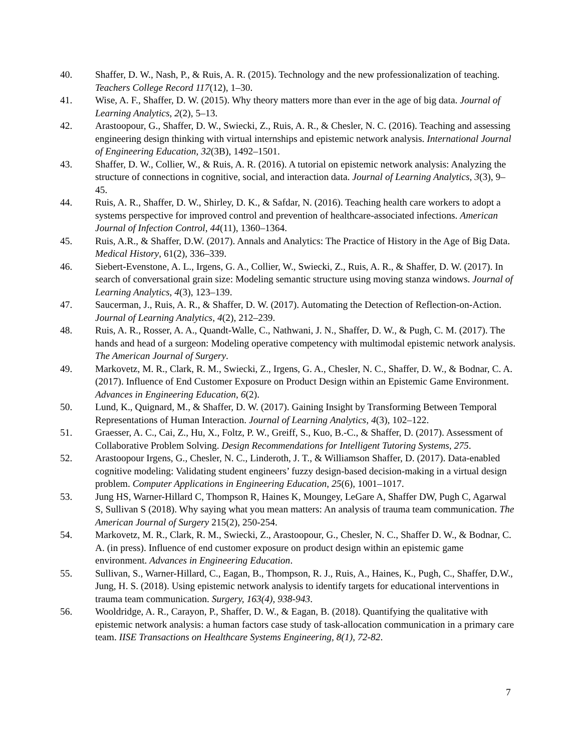40. Shaffer, D. W., Nash, P., & Ruis, A. R. (2015). Technology and the new professionalization of teaching. Teachers College Record 117(12), 1–30.
41. Wise, A. F., Shaffer, D. W. (2015). Why theory matters more than ever in the age of big data. Journal of Learning Analytics, 2(2), 5–13.
42. Arastoopour, G., Shaffer, D. W., Swiecki, Z., Ruis, A. R., & Chesler, N. C. (2016). Teaching and assessing engineering design thinking with virtual internships and epistemic network analysis. International Journal of Engineering Education, 32(3B), 1492–1501.
43. Shaffer, D. W., Collier, W., & Ruis, A. R. (2016). A tutorial on epistemic network analysis: Analyzing the structure of connections in cognitive, social, and interaction data. Journal of Learning Analytics, 3(3), 9–45.
44. Ruis, A. R., Shaffer, D. W., Shirley, D. K., & Safdar, N. (2016). Teaching health care workers to adopt a systems perspective for improved control and prevention of healthcare-associated infections. American Journal of Infection Control, 44(11), 1360–1364.
45. Ruis, A.R., & Shaffer, D.W. (2017). Annals and Analytics: The Practice of History in the Age of Big Data. Medical History, 61(2), 336–339.
46. Siebert-Evenstone, A. L., Irgens, G. A., Collier, W., Swiecki, Z., Ruis, A. R., & Shaffer, D. W. (2017). In search of conversational grain size: Modeling semantic structure using moving stanza windows. Journal of Learning Analytics, 4(3), 123–139.
47. Saucerman, J., Ruis, A. R., & Shaffer, D. W. (2017). Automating the Detection of Reflection-on-Action. Journal of Learning Analytics, 4(2), 212–239.
48. Ruis, A. R., Rosser, A. A., Quandt-Walle, C., Nathwani, J. N., Shaffer, D. W., & Pugh, C. M. (2017). The hands and head of a surgeon: Modeling operative competency with multimodal epistemic network analysis. The American Journal of Surgery.
49. Markovetz, M. R., Clark, R. M., Swiecki, Z., Irgens, G. A., Chesler, N. C., Shaffer, D. W., & Bodnar, C. A. (2017). Influence of End Customer Exposure on Product Design within an Epistemic Game Environment. Advances in Engineering Education, 6(2).
50. Lund, K., Quignard, M., & Shaffer, D. W. (2017). Gaining Insight by Transforming Between Temporal Representations of Human Interaction. Journal of Learning Analytics, 4(3), 102–122.
51. Graesser, A. C., Cai, Z., Hu, X., Foltz, P. W., Greiff, S., Kuo, B.-C., & Shaffer, D. (2017). Assessment of Collaborative Problem Solving. Design Recommendations for Intelligent Tutoring Systems, 275.
52. Arastoopour Irgens, G., Chesler, N. C., Linderoth, J. T., & Williamson Shaffer, D. (2017). Data-enabled cognitive modeling: Validating student engineers’ fuzzy design-based decision-making in a virtual design problem. Computer Applications in Engineering Education, 25(6), 1001–1017.
53. Jung HS, Warner-Hillard C, Thompson R, Haines K, Moungey, LeGare A, Shaffer DW, Pugh C, Agarwal S, Sullivan S (2018). Why saying what you mean matters: An analysis of trauma team communication. The American Journal of Surgery 215(2), 250-254.
54. Markovetz, M. R., Clark, R. M., Swiecki, Z., Arastoopour, G., Chesler, N. C., Shaffer D. W., & Bodnar, C. A. (in press). Influence of end customer exposure on product design within an epistemic game environment. Advances in Engineering Education.
55. Sullivan, S., Warner-Hillard, C., Eagan, B., Thompson, R. J., Ruis, A., Haines, K., Pugh, C., Shaffer, D.W., Jung, H. S. (2018). Using epistemic network analysis to identify targets for educational interventions in trauma team communication. Surgery, 163(4), 938-943.
56. Wooldridge, A. R., Carayon, P., Shaffer, D. W., & Eagan, B. (2018). Quantifying the qualitative with epistemic network analysis: a human factors case study of task-allocation communication in a primary care team. IISE Transactions on Healthcare Systems Engineering, 8(1), 72-82.
7